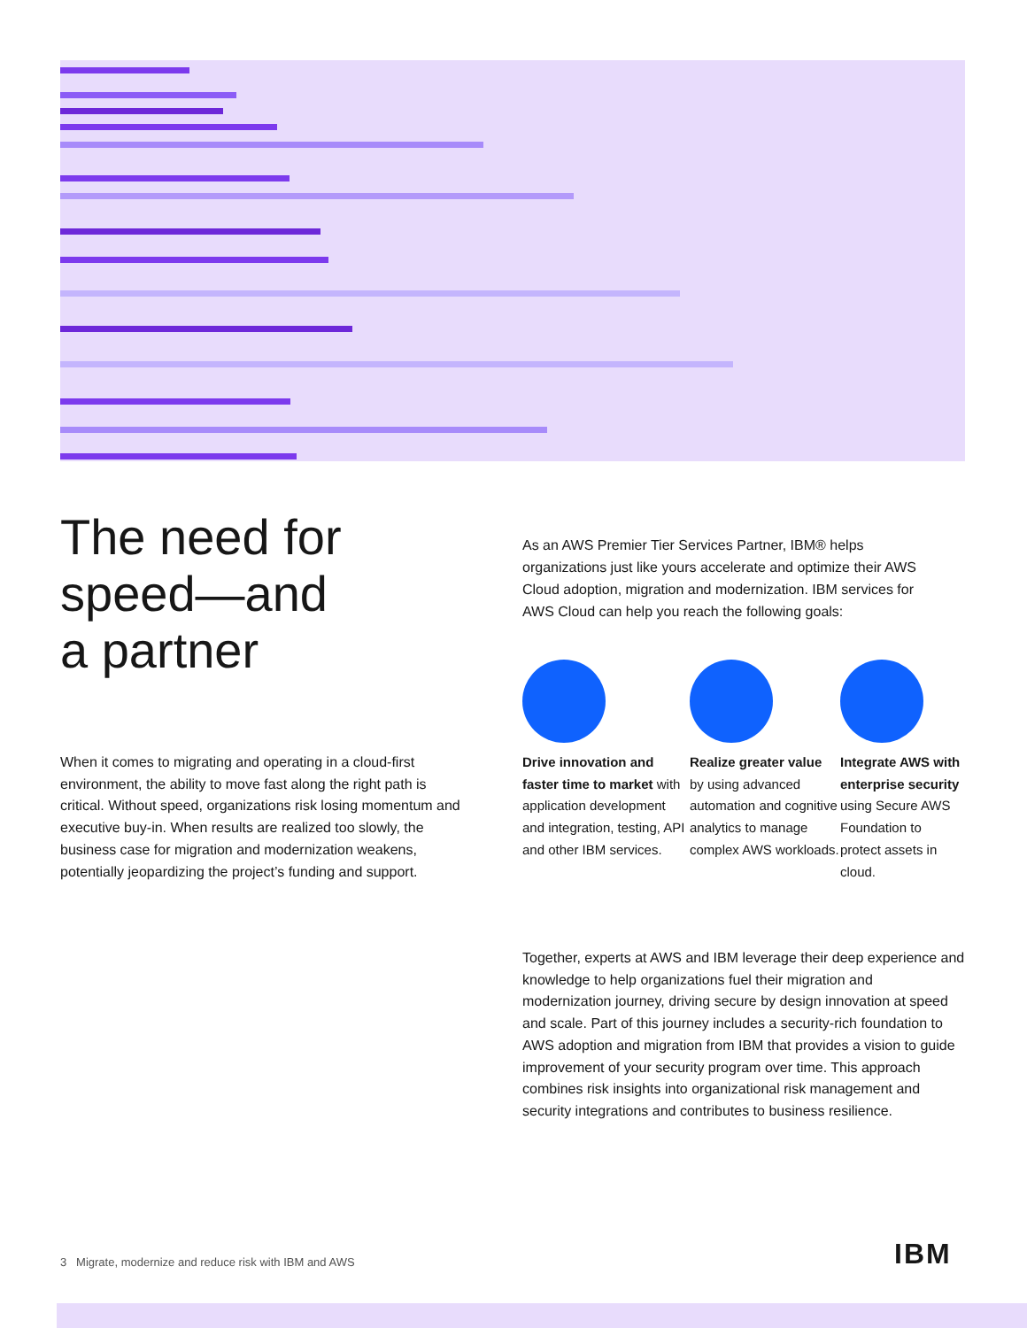The need for
speed—and
a partner
As an AWS Premier Tier Services Partner, IBM® helps organizations just like yours accelerate and optimize their AWS Cloud adoption, migration and modernization. IBM services for AWS Cloud can help you reach the following goals:
When it comes to migrating and operating in a cloud-first environment, the ability to move fast along the right path is critical. Without speed, organizations risk losing momentum and executive buy-in. When results are realized too slowly, the business case for migration and modernization weakens, potentially jeopardizing the project’s funding and support.
Drive innovation and faster time to market with application development and integration, testing, API and other IBM services.
Realize greater value
by using advanced automation and cognitive analytics to manage complex AWS workloads.
Integrate AWS with enterprise security using Secure AWS Foundation to protect assets in cloud.
Together, experts at AWS and IBM leverage their deep experience and knowledge to help organizations fuel their migration and modernization journey, driving secure by design innovation at speed and scale. Part of this journey includes a security-rich foundation to AWS adoption and migration from IBM that provides a vision to guide improvement of your security program over time. This approach combines risk insights into organizational risk management and security integrations and contributes to business resilience.
3 Migrate, modernize and reduce risk with IBM and AWS
IBM